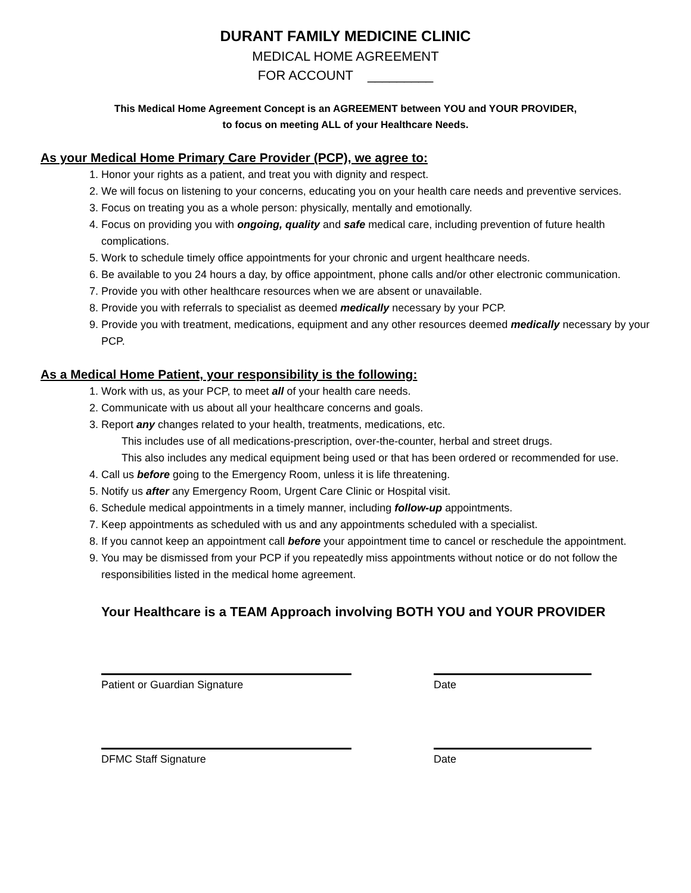DURANT FAMILY MEDICINE CLINIC
MEDICAL HOME AGREEMENT
FOR ACCOUNT _________
This Medical Home Agreement Concept is an AGREEMENT between YOU and YOUR PROVIDER,
to focus on meeting ALL of your Healthcare Needs.
As your Medical Home Primary Care Provider (PCP), we agree to:
1. Honor your rights as a patient, and treat you with dignity and respect.
2. We will focus on listening to your concerns, educating you on your health care needs and preventive services.
3. Focus on treating you as a whole person: physically, mentally and emotionally.
4. Focus on providing you with ongoing, quality and safe medical care, including prevention of future health complications.
5. Work to schedule timely office appointments for your chronic and urgent healthcare needs.
6. Be available to you 24 hours a day, by office appointment, phone calls and/or other electronic communication.
7. Provide you with other healthcare resources when we are absent or unavailable.
8. Provide you with referrals to specialist as deemed medically necessary by your PCP.
9. Provide you with treatment, medications, equipment and any other resources deemed medically necessary by your PCP.
As a Medical Home Patient, your responsibility is the following:
1. Work with us, as your PCP, to meet all of your health care needs.
2. Communicate with us about all your healthcare concerns and goals.
3. Report any changes related to your health, treatments, medications, etc.
This includes use of all medications-prescription, over-the-counter, herbal and street drugs.
This also includes any medical equipment being used or that has been ordered or recommended for use.
4. Call us before going to the Emergency Room, unless it is life threatening.
5. Notify us after any Emergency Room, Urgent Care Clinic or Hospital visit.
6. Schedule medical appointments in a timely manner, including follow-up appointments.
7. Keep appointments as scheduled with us and any appointments scheduled with a specialist.
8. If you cannot keep an appointment call before your appointment time to cancel or reschedule the appointment.
9. You may be dismissed from your PCP if you repeatedly miss appointments without notice or do not follow the responsibilities listed in the medical home agreement.
Your Healthcare is a TEAM Approach involving BOTH YOU and YOUR PROVIDER
Patient or Guardian Signature Date
DFMC Staff Signature Date